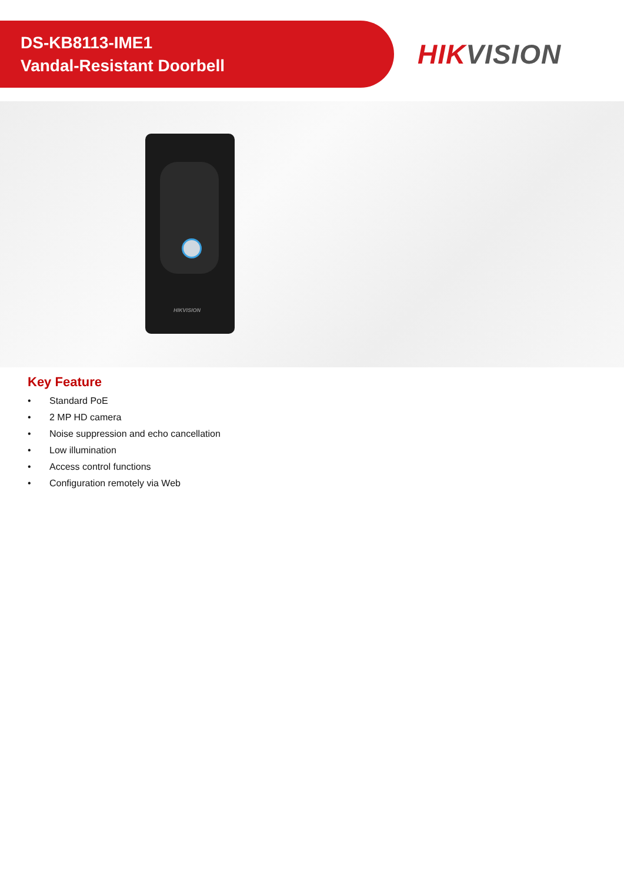DS-KB8113-IME1
Vandal-Resistant Doorbell
HIKVISION
HIKVISION
Key Feature
• Standard PoE
• 2 MP HD camera
• Noise suppression and echo cancellation
• Low illumination
• Access control functions
• Configuration remotely via Web